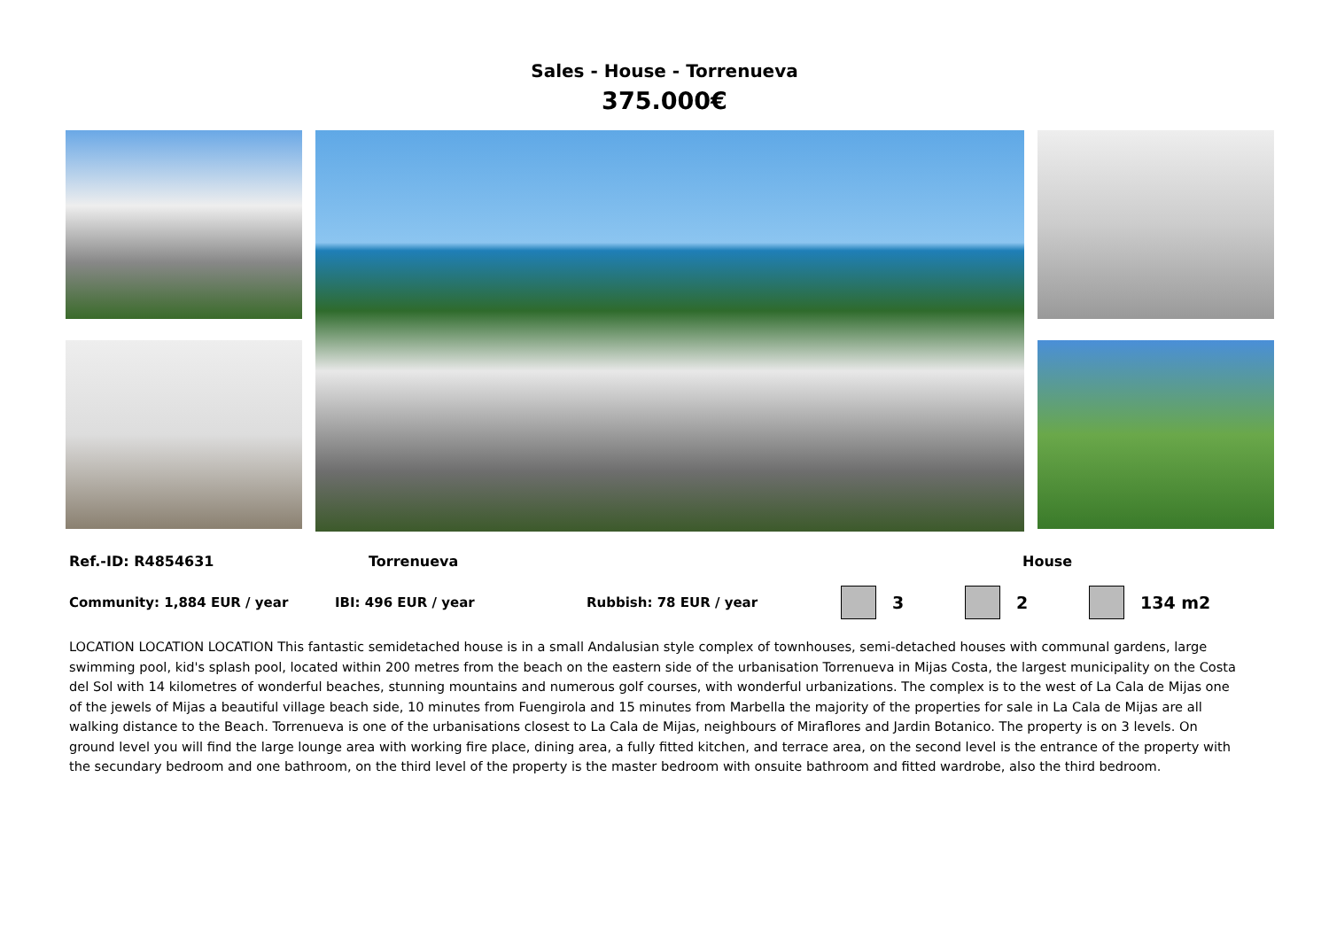Sales - House - Torrenueva
375.000€
Ref.-ID: R4854631 Torrenueva House
Community: 1,884 EUR / year IBI: 496 EUR / year Rubbish: 78 EUR / year 3 2 134 m2
LOCATION LOCATION LOCATION This fantastic semidetached house is in a small Andalusian style complex of townhouses, semi-detached houses with communal gardens, large swimming pool, kid's splash pool, located within 200 metres from the beach on the eastern side of the urbanisation Torrenueva in Mijas Costa, the largest municipality on the Costa del Sol with 14 kilometres of wonderful beaches, stunning mountains and numerous golf courses, with wonderful urbanizations. The complex is to the west of La Cala de Mijas one of the jewels of Mijas a beautiful village beach side, 10 minutes from Fuengirola and 15 minutes from Marbella the majority of the properties for sale in La Cala de Mijas are all walking distance to the Beach. Torrenueva is one of the urbanisations closest to La Cala de Mijas, neighbours of Miraflores and Jardin Botanico. The property is on 3 levels. On ground level you will find the large lounge area with working fire place, dining area, a fully fitted kitchen, and terrace area, on the second level is the entrance of the property with the secundary bedroom and one bathroom, on the third level of the property is the master bedroom with onsuite bathroom and fitted wardrobe, also the third bedroom.